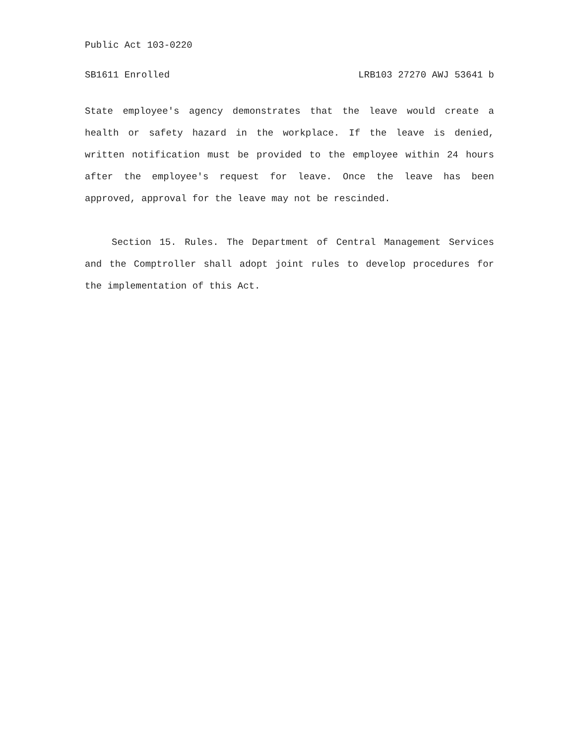Public Act 103-0220
SB1611 Enrolled LRB103 27270 AWJ 53641 b
State employee's agency demonstrates that the leave would create a health or safety hazard in the workplace. If the leave is denied, written notification must be provided to the employee within 24 hours after the employee's request for leave. Once the leave has been approved, approval for the leave may not be rescinded.
Section 15. Rules. The Department of Central Management Services and the Comptroller shall adopt joint rules to develop procedures for the implementation of this Act.